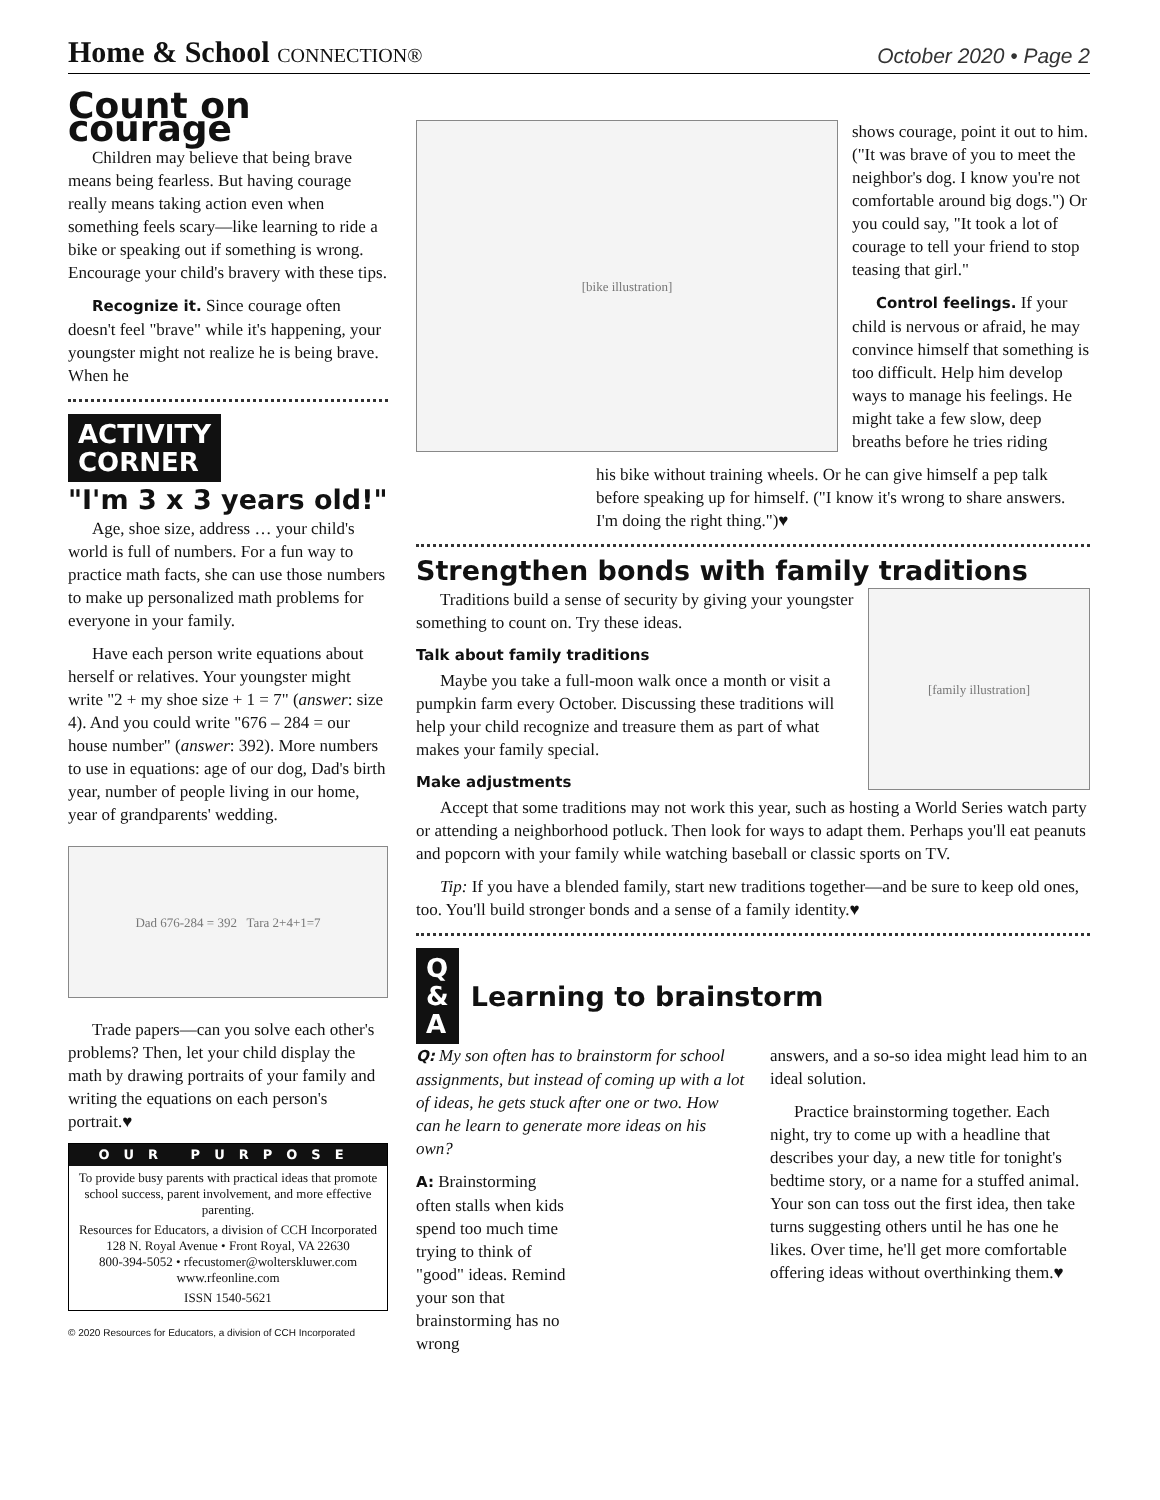Home & School CONNECTION®
October 2020 • Page 2
Count on courage
Children may believe that being brave means being fearless. But having courage really means taking action even when something feels scary—like learning to ride a bike or speaking out if something is wrong. Encourage your child's bravery with these tips.
Recognize it. Since courage often doesn't feel "brave" while it's happening, your youngster might not realize he is being brave. When he
ACTIVITY
CORNER
"I'm 3 x 3 years old!"
Age, shoe size, address … your child's world is full of numbers. For a fun way to practice math facts, she can use those numbers to make up personalized math problems for everyone in your family.
Have each person write equations about herself or relatives. Your youngster might write "2 + my shoe size + 1 = 7" (answer: size 4). And you could write "676 – 284 = our house number" (answer: 392). More numbers to use in equations: age of our dog, Dad's birth year, number of people living in our home, year of grandparents' wedding.
Dad 676-284 = 392 Tara 2+4+1=7
Trade papers—can you solve each other's problems? Then, let your child display the math by drawing portraits of your family and writing the equations on each person's portrait.♥
OUR PURPOSE
To provide busy parents with practical ideas that promote school success, parent involvement, and more effective parenting.
Resources for Educators, a division of CCH Incorporated
128 N. Royal Avenue • Front Royal, VA 22630
800-394-5052 • rfecustomer@wolterskluwer.com
www.rfeonline.com
ISSN 1540-5621
© 2020 Resources for Educators, a division of CCH Incorporated
[bike illustration]
shows courage, point it out to him. ("It was brave of you to meet the neighbor's dog. I know you're not comfortable around big dogs.") Or you could say, "It took a lot of courage to tell your friend to stop teasing that girl."
Control feelings. If your child is nervous or afraid, he may convince himself that something is too difficult. Help him develop ways to manage his feelings. He might take a few slow, deep breaths before he tries riding
his bike without training wheels. Or he can give himself a pep talk before speaking up for himself. ("I know it's wrong to share answers. I'm doing the right thing.")♥
Strengthen bonds with family traditions
Traditions build a sense of security by giving your youngster something to count on. Try these ideas.
Talk about family traditions
Maybe you take a full-moon walk once a month or visit a pumpkin farm every October. Discussing these traditions will help your child recognize and treasure them as part of what makes your family special.
Make adjustments
[family illustration]
Accept that some traditions may not work this year, such as hosting a World Series watch party or attending a neighborhood potluck. Then look for ways to adapt them. Perhaps you'll eat peanuts and popcorn with your family while watching baseball or classic sports on TV.
Tip: If you have a blended family, start new traditions together—and be sure to keep old ones, too. You'll build stronger bonds and a sense of a family identity.♥
Q
&
A
Learning to brainstorm
Q: My son often has to brainstorm for school assignments, but instead of coming up with a lot of ideas, he gets stuck after one or two. How can he learn to generate more ideas on his own?
A: Brainstorming often stalls when kids spend too much time trying to think of "good" ideas. Remind your son that brainstorming has no wrong
answers, and a so-so idea might lead him to an ideal solution.
Practice brainstorming together. Each night, try to come up with a headline that describes your day, a new title for tonight's bedtime story, or a name for a stuffed animal. Your son can toss out the first idea, then take turns suggesting others until he has one he likes. Over time, he'll get more comfortable offering ideas without overthinking them.♥